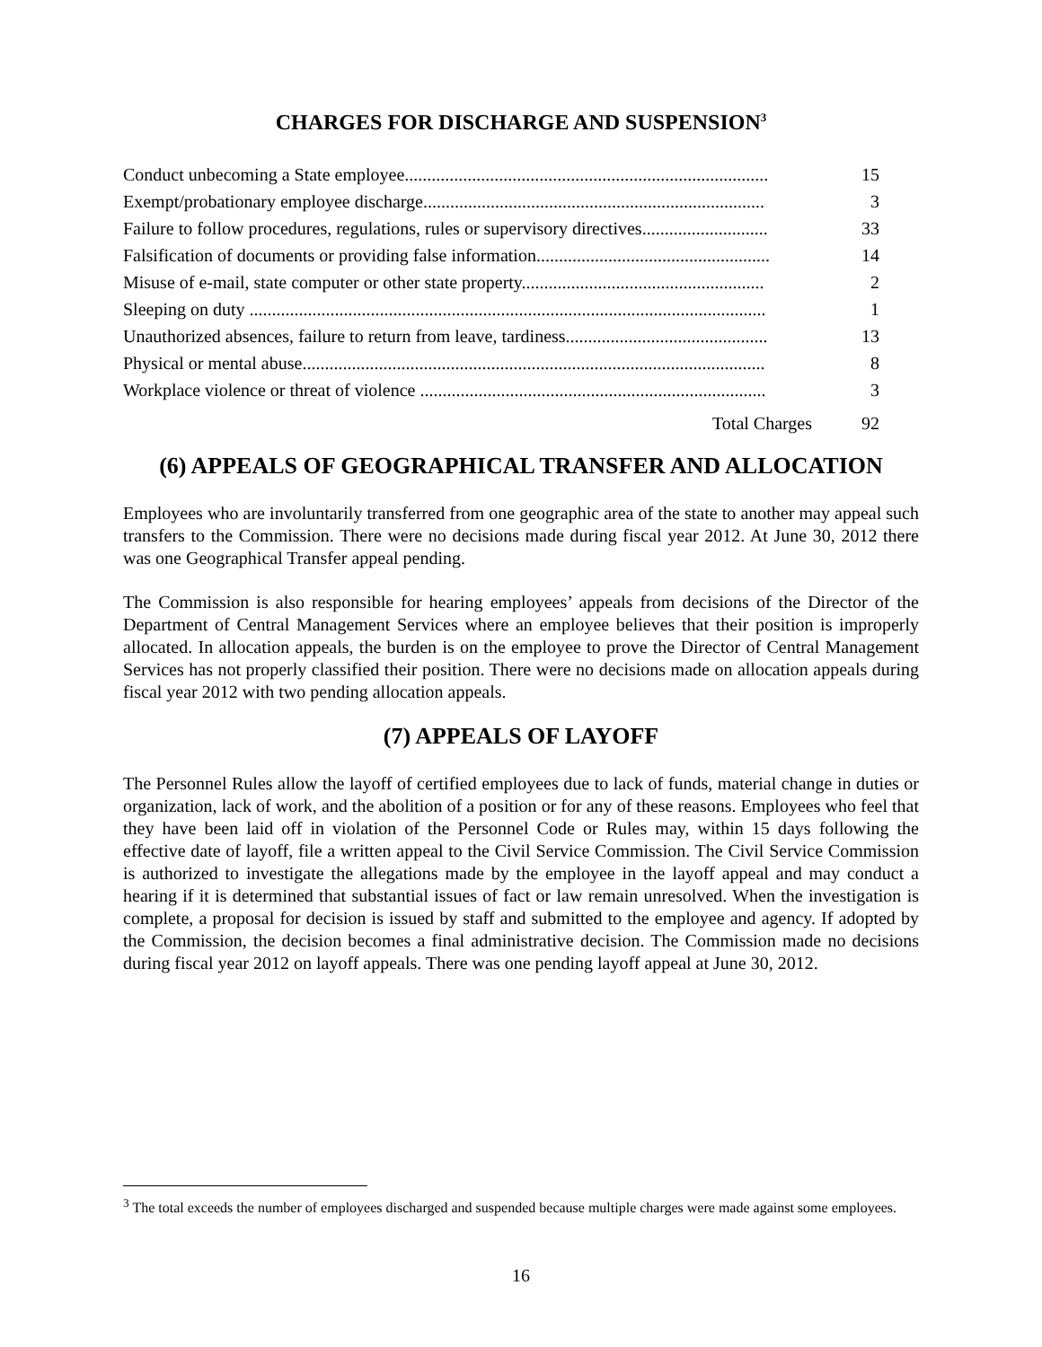CHARGES FOR DISCHARGE AND SUSPENSION<sup>3</sup>
| Conduct unbecoming a State employee................................................................................. | 15 |
| Exempt/probationary employee discharge............................................................................ | 3 |
| Failure to follow procedures, regulations, rules or supervisory directives............................ | 33 |
| Falsification of documents or providing false information.................................................... | 14 |
| Misuse of e-mail, state computer or other state property...................................................... | 2 |
| Sleeping on duty ................................................................................................................... | 1 |
| Unauthorized absences, failure to return from leave, tardiness............................................. | 13 |
| Physical or mental abuse....................................................................................................... | 8 |
| Workplace violence or threat of violence ............................................................................. | 3 |
Total Charges 92
(6) APPEALS OF GEOGRAPHICAL TRANSFER AND ALLOCATION
Employees who are involuntarily transferred from one geographic area of the state to another may appeal such transfers to the Commission. There were no decisions made during fiscal year 2012. At June 30, 2012 there was one Geographical Transfer appeal pending.
The Commission is also responsible for hearing employees’ appeals from decisions of the Director of the Department of Central Management Services where an employee believes that their position is improperly allocated. In allocation appeals, the burden is on the employee to prove the Director of Central Management Services has not properly classified their position. There were no decisions made on allocation appeals during fiscal year 2012 with two pending allocation appeals.
(7) APPEALS OF LAYOFF
The Personnel Rules allow the layoff of certified employees due to lack of funds, material change in duties or organization, lack of work, and the abolition of a position or for any of these reasons. Employees who feel that they have been laid off in violation of the Personnel Code or Rules may, within 15 days following the effective date of layoff, file a written appeal to the Civil Service Commission. The Civil Service Commission is authorized to investigate the allegations made by the employee in the layoff appeal and may conduct a hearing if it is determined that substantial issues of fact or law remain unresolved. When the investigation is complete, a proposal for decision is issued by staff and submitted to the employee and agency. If adopted by the Commission, the decision becomes a final administrative decision. The Commission made no decisions during fiscal year 2012 on layoff appeals. There was one pending layoff appeal at June 30, 2012.
<sup>3</sup> The total exceeds the number of employees discharged and suspended because multiple charges were made against some employees.
16